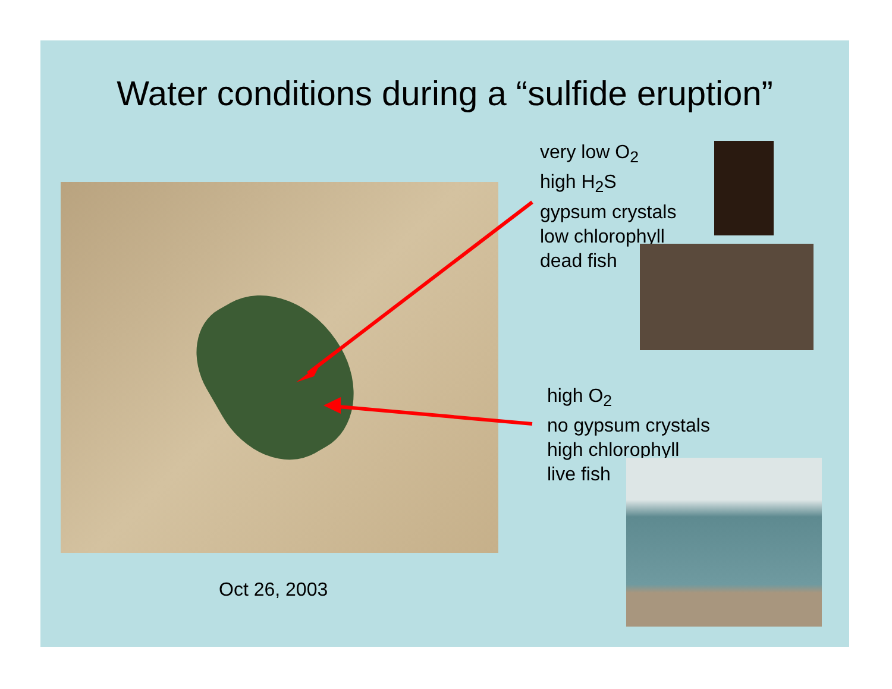Water conditions during a “sulfide eruption”
very low O<sub>2</sub>
high H<sub>2</sub>S
gypsum crystals
low chlorophyll
dead fish
high O<sub>2</sub>
no gypsum crystals
high chlorophyll
live fish
Oct 26, 2003